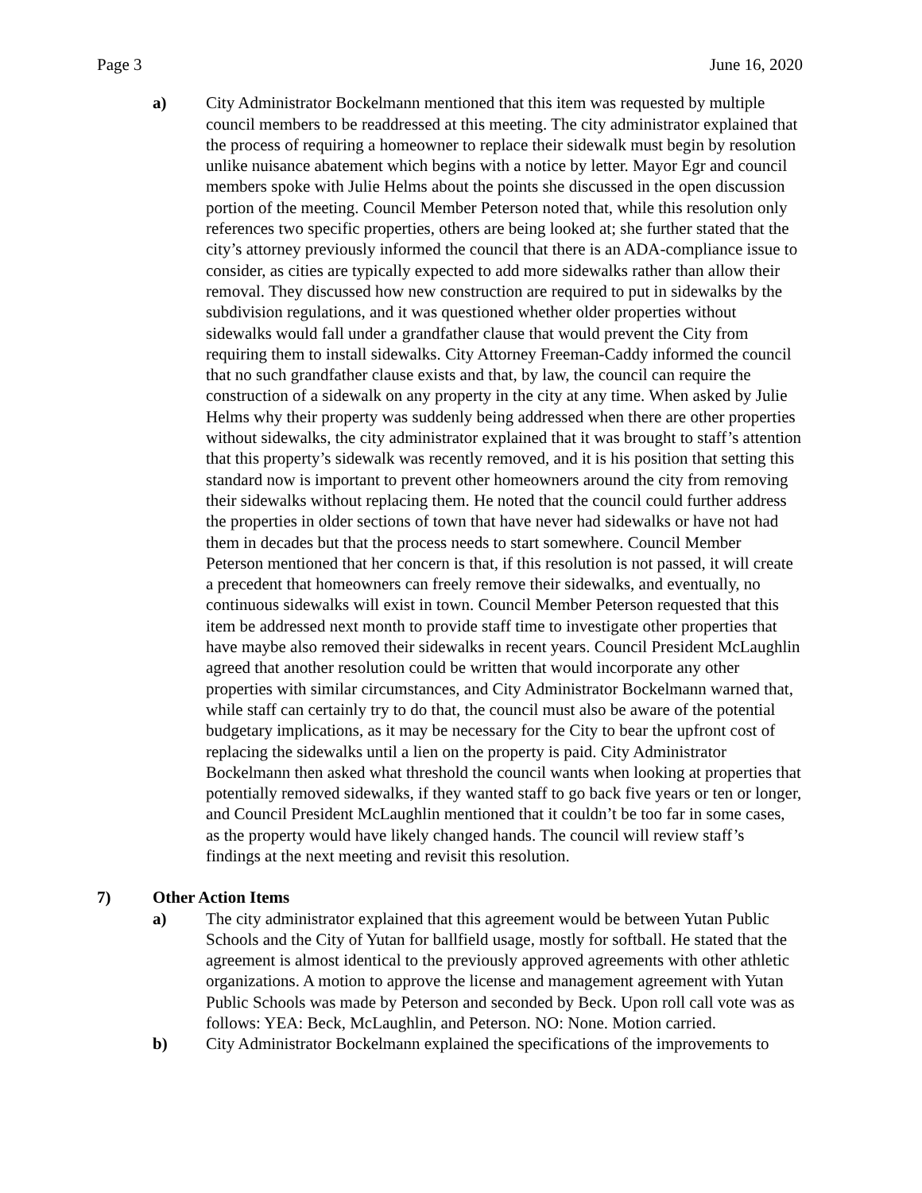Page 3 June 16, 2020
a) City Administrator Bockelmann mentioned that this item was requested by multiple council members to be readdressed at this meeting. The city administrator explained that the process of requiring a homeowner to replace their sidewalk must begin by resolution unlike nuisance abatement which begins with a notice by letter. Mayor Egr and council members spoke with Julie Helms about the points she discussed in the open discussion portion of the meeting. Council Member Peterson noted that, while this resolution only references two specific properties, others are being looked at; she further stated that the city’s attorney previously informed the council that there is an ADA-compliance issue to consider, as cities are typically expected to add more sidewalks rather than allow their removal. They discussed how new construction are required to put in sidewalks by the subdivision regulations, and it was questioned whether older properties without sidewalks would fall under a grandfather clause that would prevent the City from requiring them to install sidewalks. City Attorney Freeman-Caddy informed the council that no such grandfather clause exists and that, by law, the council can require the construction of a sidewalk on any property in the city at any time. When asked by Julie Helms why their property was suddenly being addressed when there are other properties without sidewalks, the city administrator explained that it was brought to staff’s attention that this property’s sidewalk was recently removed, and it is his position that setting this standard now is important to prevent other homeowners around the city from removing their sidewalks without replacing them. He noted that the council could further address the properties in older sections of town that have never had sidewalks or have not had them in decades but that the process needs to start somewhere. Council Member Peterson mentioned that her concern is that, if this resolution is not passed, it will create a precedent that homeowners can freely remove their sidewalks, and eventually, no continuous sidewalks will exist in town. Council Member Peterson requested that this item be addressed next month to provide staff time to investigate other properties that have maybe also removed their sidewalks in recent years. Council President McLaughlin agreed that another resolution could be written that would incorporate any other properties with similar circumstances, and City Administrator Bockelmann warned that, while staff can certainly try to do that, the council must also be aware of the potential budgetary implications, as it may be necessary for the City to bear the upfront cost of replacing the sidewalks until a lien on the property is paid. City Administrator Bockelmann then asked what threshold the council wants when looking at properties that potentially removed sidewalks, if they wanted staff to go back five years or ten or longer, and Council President McLaughlin mentioned that it couldn’t be too far in some cases, as the property would have likely changed hands. The council will review staff’s findings at the next meeting and revisit this resolution.
7) Other Action Items
a) The city administrator explained that this agreement would be between Yutan Public Schools and the City of Yutan for ballfield usage, mostly for softball. He stated that the agreement is almost identical to the previously approved agreements with other athletic organizations. A motion to approve the license and management agreement with Yutan Public Schools was made by Peterson and seconded by Beck. Upon roll call vote was as follows: YEA: Beck, McLaughlin, and Peterson. NO: None. Motion carried.
b) City Administrator Bockelmann explained the specifications of the improvements to